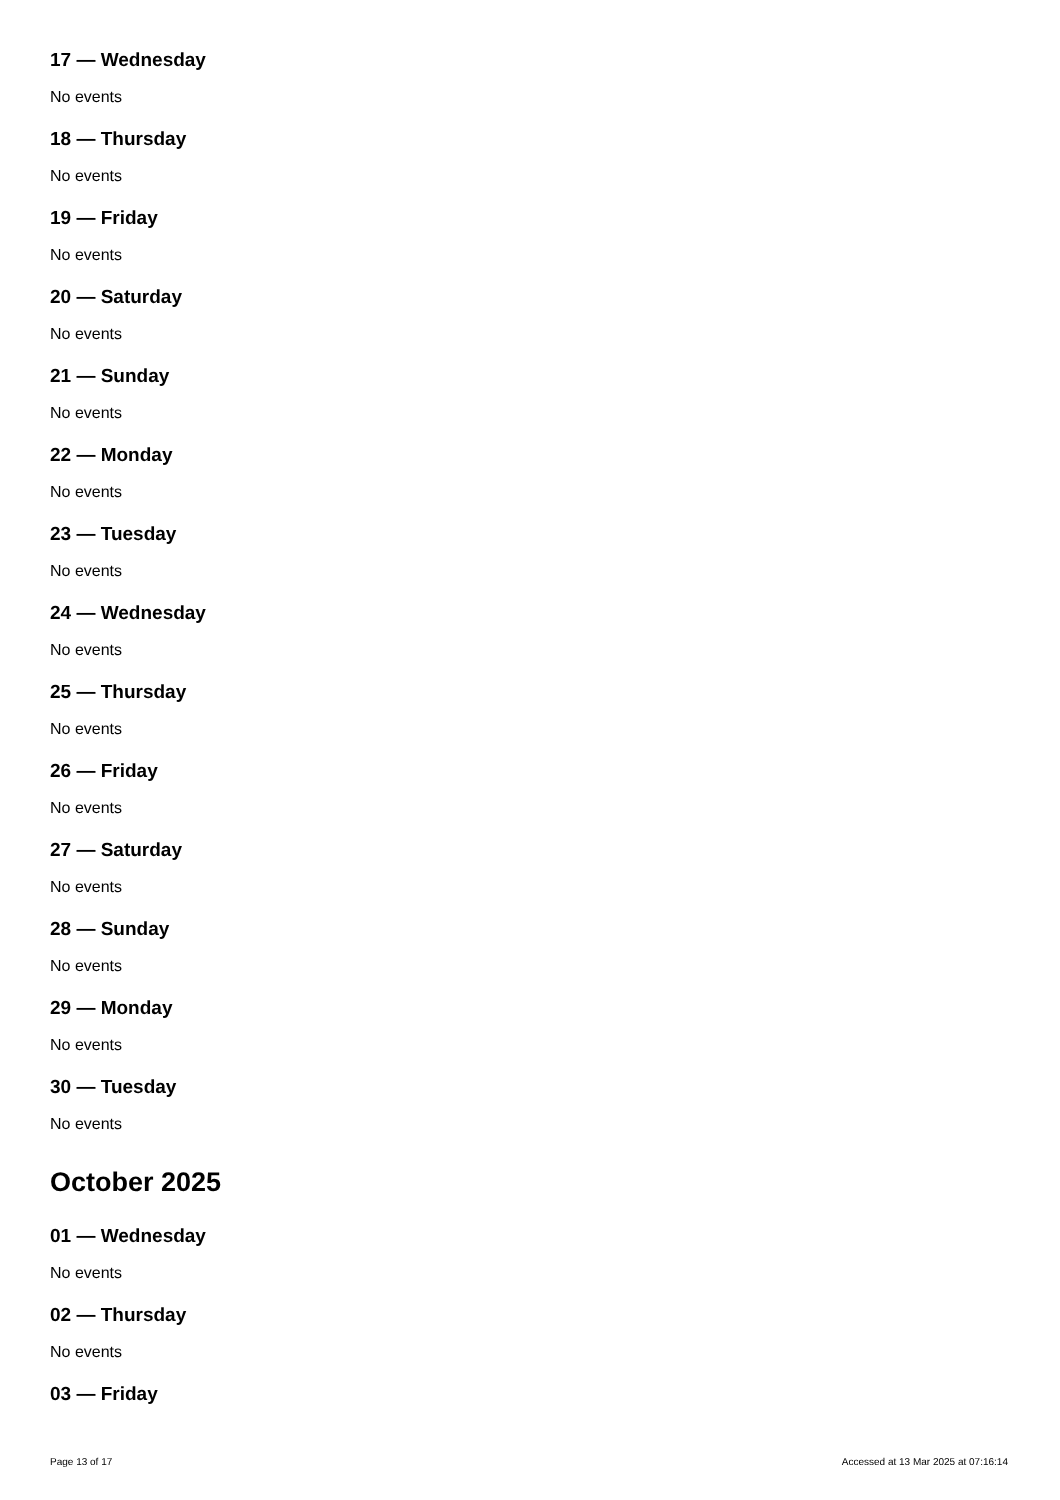17 — Wednesday
No events
18 — Thursday
No events
19 — Friday
No events
20 — Saturday
No events
21 — Sunday
No events
22 — Monday
No events
23 — Tuesday
No events
24 — Wednesday
No events
25 — Thursday
No events
26 — Friday
No events
27 — Saturday
No events
28 — Sunday
No events
29 — Monday
No events
30 — Tuesday
No events
October 2025
01 — Wednesday
No events
02 — Thursday
No events
03 — Friday
Page 13 of 17 Accessed at 13 Mar 2025 at 07:16:14